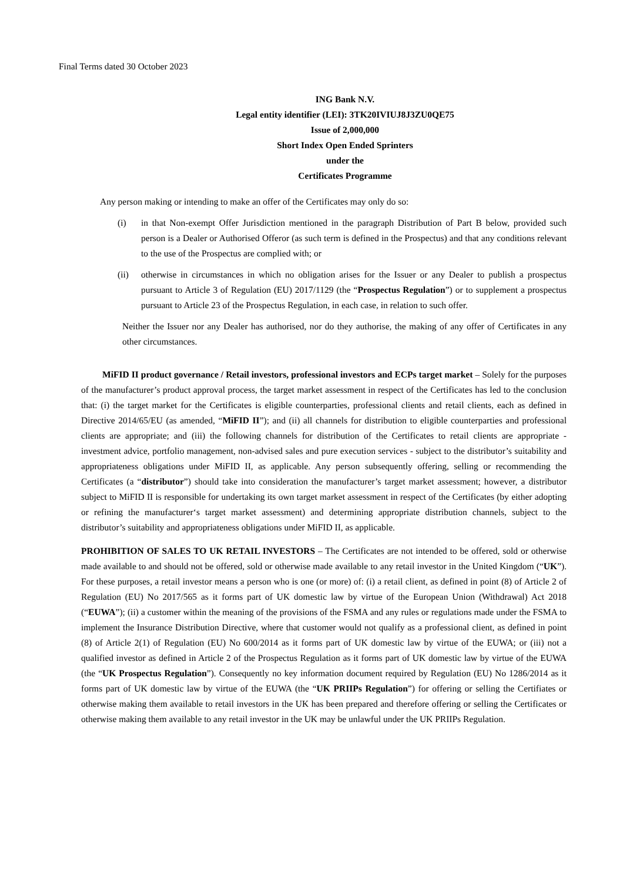Final Terms dated 30 October 2023
ING Bank N.V.
Legal entity identifier (LEI): 3TK20IVIUJ8J3ZU0QE75
Issue of 2,000,000
Short Index Open Ended Sprinters
under the
Certificates Programme
Any person making or intending to make an offer of the Certificates may only do so:
(i) in that Non-exempt Offer Jurisdiction mentioned in the paragraph Distribution of Part B below, provided such person is a Dealer or Authorised Offeror (as such term is defined in the Prospectus) and that any conditions relevant to the use of the Prospectus are complied with; or
(ii) otherwise in circumstances in which no obligation arises for the Issuer or any Dealer to publish a prospectus pursuant to Article 3 of Regulation (EU) 2017/1129 (the “Prospectus Regulation”) or to supplement a prospectus pursuant to Article 23 of the Prospectus Regulation, in each case, in relation to such offer.
Neither the Issuer nor any Dealer has authorised, nor do they authorise, the making of any offer of Certificates in any other circumstances.
MiFID II product governance / Retail investors, professional investors and ECPs target market – Solely for the purposes of the manufacturer’s product approval process, the target market assessment in respect of the Certificates has led to the conclusion that: (i) the target market for the Certificates is eligible counterparties, professional clients and retail clients, each as defined in Directive 2014/65/EU (as amended, “MiFID II”); and (ii) all channels for distribution to eligible counterparties and professional clients are appropriate; and (iii) the following channels for distribution of the Certificates to retail clients are appropriate - investment advice, portfolio management, non-advised sales and pure execution services - subject to the distributor’s suitability and appropriateness obligations under MiFID II, as applicable. Any person subsequently offering, selling or recommending the Certificates (a “distributor”) should take into consideration the manufacturer’s target market assessment; however, a distributor subject to MiFID II is responsible for undertaking its own target market assessment in respect of the Certificates (by either adopting or refining the manufacturer‘s target market assessment) and determining appropriate distribution channels, subject to the distributor’s suitability and appropriateness obligations under MiFID II, as applicable.
PROHIBITION OF SALES TO UK RETAIL INVESTORS – The Certificates are not intended to be offered, sold or otherwise made available to and should not be offered, sold or otherwise made available to any retail investor in the United Kingdom (“UK”). For these purposes, a retail investor means a person who is one (or more) of: (i) a retail client, as defined in point (8) of Article 2 of Regulation (EU) No 2017/565 as it forms part of UK domestic law by virtue of the European Union (Withdrawal) Act 2018 (“EUWA”); (ii) a customer within the meaning of the provisions of the FSMA and any rules or regulations made under the FSMA to implement the Insurance Distribution Directive, where that customer would not qualify as a professional client, as defined in point (8) of Article 2(1) of Regulation (EU) No 600/2014 as it forms part of UK domestic law by virtue of the EUWA; or (iii) not a qualified investor as defined in Article 2 of the Prospectus Regulation as it forms part of UK domestic law by virtue of the EUWA (the “UK Prospectus Regulation”). Consequently no key information document required by Regulation (EU) No 1286/2014 as it forms part of UK domestic law by virtue of the EUWA (the “UK PRIIPs Regulation”) for offering or selling the Certifiates or otherwise making them available to retail investors in the UK has been prepared and therefore offering or selling the Certificates or otherwise making them available to any retail investor in the UK may be unlawful under the UK PRIIPs Regulation.